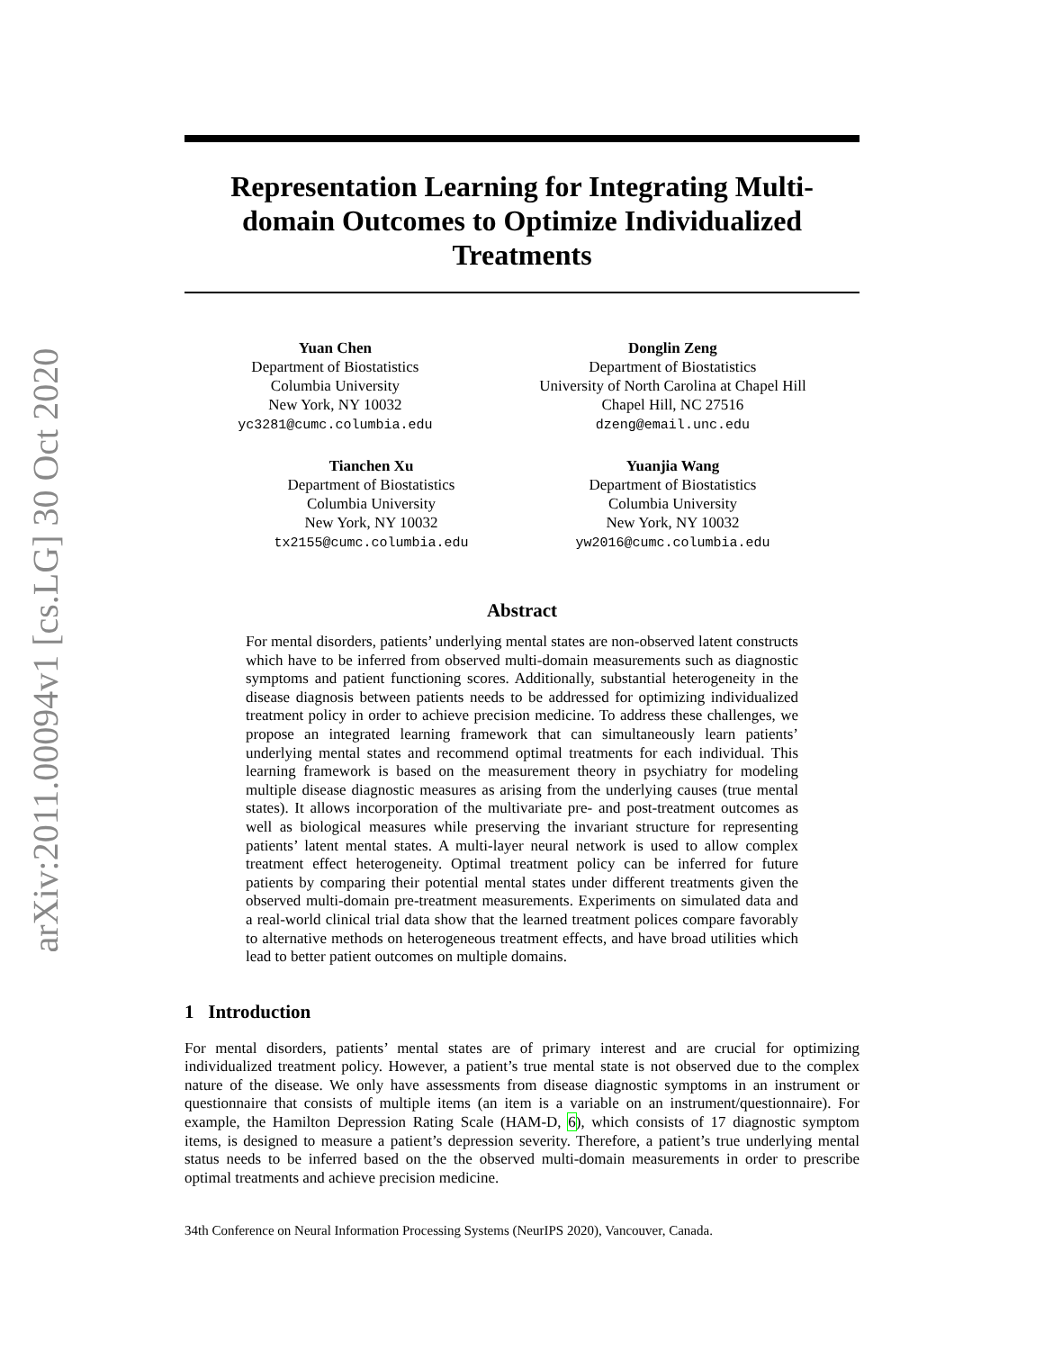arXiv:2011.00094v1 [cs.LG] 30 Oct 2020
Representation Learning for Integrating Multi-domain Outcomes to Optimize Individualized Treatments
Yuan Chen
Department of Biostatistics
Columbia University
New York, NY 10032
yc3281@cumc.columbia.edu
Donglin Zeng
Department of Biostatistics
University of North Carolina at Chapel Hill
Chapel Hill, NC 27516
dzeng@email.unc.edu
Tianchen Xu
Department of Biostatistics
Columbia University
New York, NY 10032
tx2155@cumc.columbia.edu
Yuanjia Wang
Department of Biostatistics
Columbia University
New York, NY 10032
yw2016@cumc.columbia.edu
Abstract
For mental disorders, patients’ underlying mental states are non-observed latent constructs which have to be inferred from observed multi-domain measurements such as diagnostic symptoms and patient functioning scores. Additionally, substantial heterogeneity in the disease diagnosis between patients needs to be addressed for optimizing individualized treatment policy in order to achieve precision medicine. To address these challenges, we propose an integrated learning framework that can simultaneously learn patients’ underlying mental states and recommend optimal treatments for each individual. This learning framework is based on the measurement theory in psychiatry for modeling multiple disease diagnostic measures as arising from the underlying causes (true mental states). It allows incorporation of the multivariate pre- and post-treatment outcomes as well as biological measures while preserving the invariant structure for representing patients’ latent mental states. A multi-layer neural network is used to allow complex treatment effect heterogeneity. Optimal treatment policy can be inferred for future patients by comparing their potential mental states under different treatments given the observed multi-domain pre-treatment measurements. Experiments on simulated data and a real-world clinical trial data show that the learned treatment polices compare favorably to alternative methods on heterogeneous treatment effects, and have broad utilities which lead to better patient outcomes on multiple domains.
1 Introduction
For mental disorders, patients’ mental states are of primary interest and are crucial for optimizing individualized treatment policy. However, a patient’s true mental state is not observed due to the complex nature of the disease. We only have assessments from disease diagnostic symptoms in an instrument or questionnaire that consists of multiple items (an item is a variable on an instrument/questionnaire). For example, the Hamilton Depression Rating Scale (HAM-D, 6), which consists of 17 diagnostic symptom items, is designed to measure a patient’s depression severity. Therefore, a patient’s true underlying mental status needs to be inferred based on the the observed multi-domain measurements in order to prescribe optimal treatments and achieve precision medicine.
34th Conference on Neural Information Processing Systems (NeurIPS 2020), Vancouver, Canada.